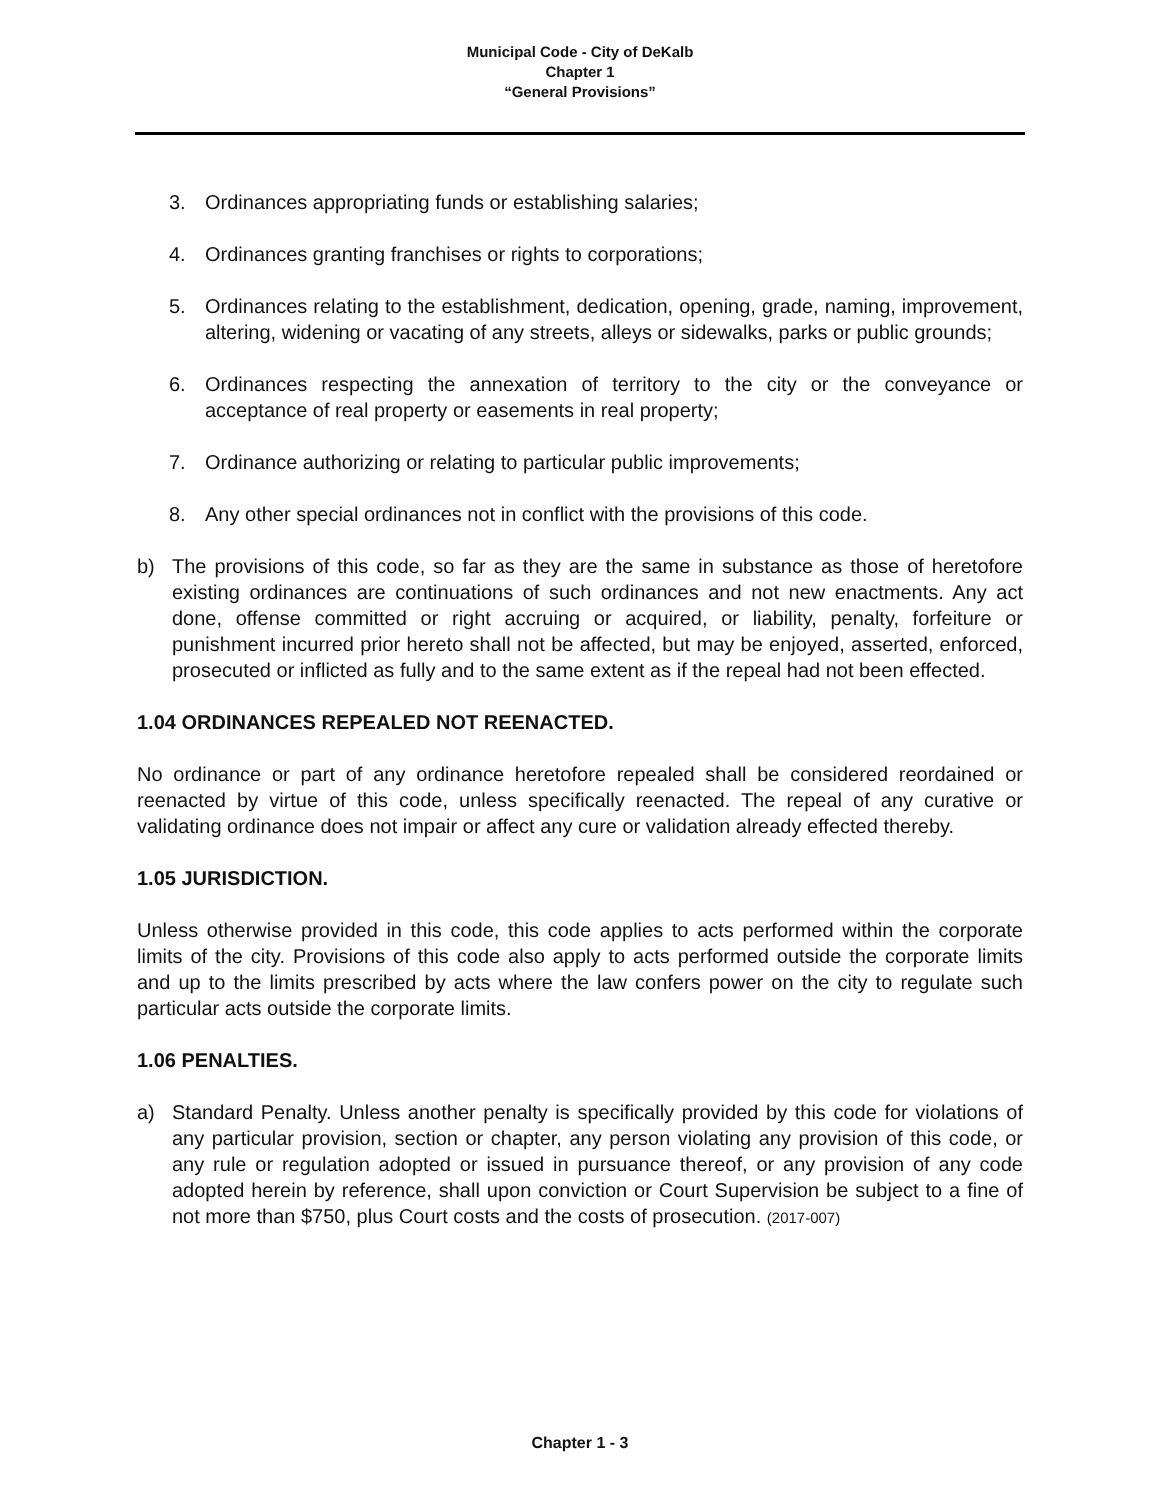Municipal Code - City of DeKalb
Chapter 1
“General Provisions”
3. Ordinances appropriating funds or establishing salaries;
4. Ordinances granting franchises or rights to corporations;
5. Ordinances relating to the establishment, dedication, opening, grade, naming, improvement, altering, widening or vacating of any streets, alleys or sidewalks, parks or public grounds;
6. Ordinances respecting the annexation of territory to the city or the conveyance or acceptance of real property or easements in real property;
7. Ordinance authorizing or relating to particular public improvements;
8. Any other special ordinances not in conflict with the provisions of this code.
b) The provisions of this code, so far as they are the same in substance as those of heretofore existing ordinances are continuations of such ordinances and not new enactments. Any act done, offense committed or right accruing or acquired, or liability, penalty, forfeiture or punishment incurred prior hereto shall not be affected, but may be enjoyed, asserted, enforced, prosecuted or inflicted as fully and to the same extent as if the repeal had not been effected.
1.04 ORDINANCES REPEALED NOT REENACTED.
No ordinance or part of any ordinance heretofore repealed shall be considered reordained or reenacted by virtue of this code, unless specifically reenacted. The repeal of any curative or validating ordinance does not impair or affect any cure or validation already effected thereby.
1.05 JURISDICTION.
Unless otherwise provided in this code, this code applies to acts performed within the corporate limits of the city. Provisions of this code also apply to acts performed outside the corporate limits and up to the limits prescribed by acts where the law confers power on the city to regulate such particular acts outside the corporate limits.
1.06 PENALTIES.
a) Standard Penalty. Unless another penalty is specifically provided by this code for violations of any particular provision, section or chapter, any person violating any provision of this code, or any rule or regulation adopted or issued in pursuance thereof, or any provision of any code adopted herein by reference, shall upon conviction or Court Supervision be subject to a fine of not more than $750, plus Court costs and the costs of prosecution. (2017-007)
Chapter 1 - 3